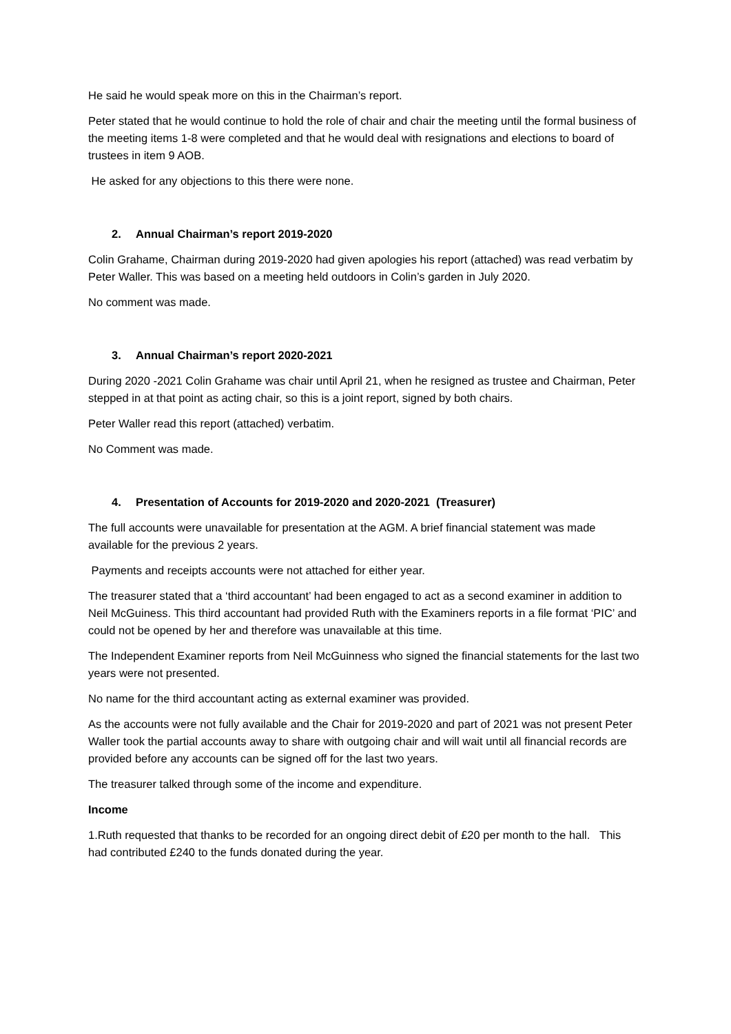He said he would speak more on this in the Chairman’s report.
Peter stated that he would continue to hold the role of chair and chair the meeting until the formal business of the meeting items 1-8 were completed and that he would deal with resignations and elections to board of trustees in item 9 AOB.
He asked for any objections to this there were none.
2. Annual Chairman’s report 2019-2020
Colin Grahame, Chairman during 2019-2020 had given apologies his report (attached) was read verbatim by Peter Waller. This was based on a meeting held outdoors in Colin’s garden in July 2020.
No comment was made.
3. Annual Chairman’s report 2020-2021
During 2020 -2021 Colin Grahame was chair until April 21, when he resigned as trustee and Chairman, Peter stepped in at that point as acting chair, so this is a joint report, signed by both chairs.
Peter Waller read this report (attached) verbatim.
No Comment was made.
4. Presentation of Accounts for 2019-2020 and 2020-2021 (Treasurer)
The full accounts were unavailable for presentation at the AGM. A brief financial statement was made available for the previous 2 years.
Payments and receipts accounts were not attached for either year.
The treasurer stated that a ‘third accountant’ had been engaged to act as a second examiner in addition to Neil McGuiness. This third accountant had provided Ruth with the Examiners reports in a file format ‘PIC’ and could not be opened by her and therefore was unavailable at this time.
The Independent Examiner reports from Neil McGuinness who signed the financial statements for the last two years were not presented.
No name for the third accountant acting as external examiner was provided.
As the accounts were not fully available and the Chair for 2019-2020 and part of 2021 was not present Peter Waller took the partial accounts away to share with outgoing chair and will wait until all financial records are provided before any accounts can be signed off for the last two years.
The treasurer talked through some of the income and expenditure.
Income
1.Ruth requested that thanks to be recorded for an ongoing direct debit of £20 per month to the hall. This had contributed £240 to the funds donated during the year.